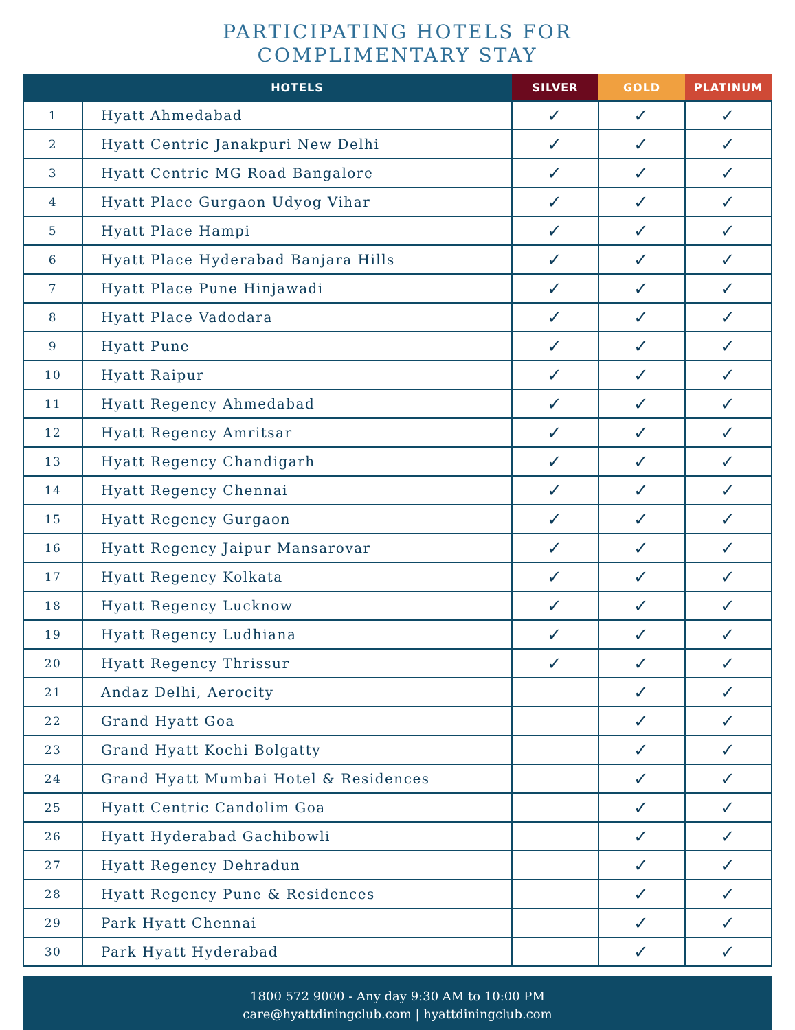PARTICIPATING HOTELS FOR
COMPLIMENTARY STAY
| | HOTELS | SILVER | GOLD | PLATINUM |
| --- | --- | --- | --- | --- |
| 1 | Hyatt Ahmedabad | ✓ | ✓ | ✓ |
| 2 | Hyatt Centric Janakpuri New Delhi | ✓ | ✓ | ✓ |
| 3 | Hyatt Centric MG Road Bangalore | ✓ | ✓ | ✓ |
| 4 | Hyatt Place Gurgaon Udyog Vihar | ✓ | ✓ | ✓ |
| 5 | Hyatt Place Hampi | ✓ | ✓ | ✓ |
| 6 | Hyatt Place Hyderabad Banjara Hills | ✓ | ✓ | ✓ |
| 7 | Hyatt Place Pune Hinjawadi | ✓ | ✓ | ✓ |
| 8 | Hyatt Place Vadodara | ✓ | ✓ | ✓ |
| 9 | Hyatt Pune | ✓ | ✓ | ✓ |
| 10 | Hyatt Raipur | ✓ | ✓ | ✓ |
| 11 | Hyatt Regency Ahmedabad | ✓ | ✓ | ✓ |
| 12 | Hyatt Regency Amritsar | ✓ | ✓ | ✓ |
| 13 | Hyatt Regency Chandigarh | ✓ | ✓ | ✓ |
| 14 | Hyatt Regency Chennai | ✓ | ✓ | ✓ |
| 15 | Hyatt Regency Gurgaon | ✓ | ✓ | ✓ |
| 16 | Hyatt Regency Jaipur Mansarovar | ✓ | ✓ | ✓ |
| 17 | Hyatt Regency Kolkata | ✓ | ✓ | ✓ |
| 18 | Hyatt Regency Lucknow | ✓ | ✓ | ✓ |
| 19 | Hyatt Regency Ludhiana | ✓ | ✓ | ✓ |
| 20 | Hyatt Regency Thrissur | ✓ | ✓ | ✓ |
| 21 | Andaz Delhi, Aerocity | | ✓ | ✓ |
| 22 | Grand Hyatt Goa | | ✓ | ✓ |
| 23 | Grand Hyatt Kochi Bolgatty | | ✓ | ✓ |
| 24 | Grand Hyatt Mumbai Hotel & Residences | | ✓ | ✓ |
| 25 | Hyatt Centric Candolim Goa | | ✓ | ✓ |
| 26 | Hyatt Hyderabad Gachibowli | | ✓ | ✓ |
| 27 | Hyatt Regency Dehradun | | ✓ | ✓ |
| 28 | Hyatt Regency Pune & Residences | | ✓ | ✓ |
| 29 | Park Hyatt Chennai | | ✓ | ✓ |
| 30 | Park Hyatt Hyderabad | | ✓ | ✓ |
1800 572 9000 - Any day 9:30 AM to 10:00 PM
care@hyattdiningclub.com | hyattdiningclub.com